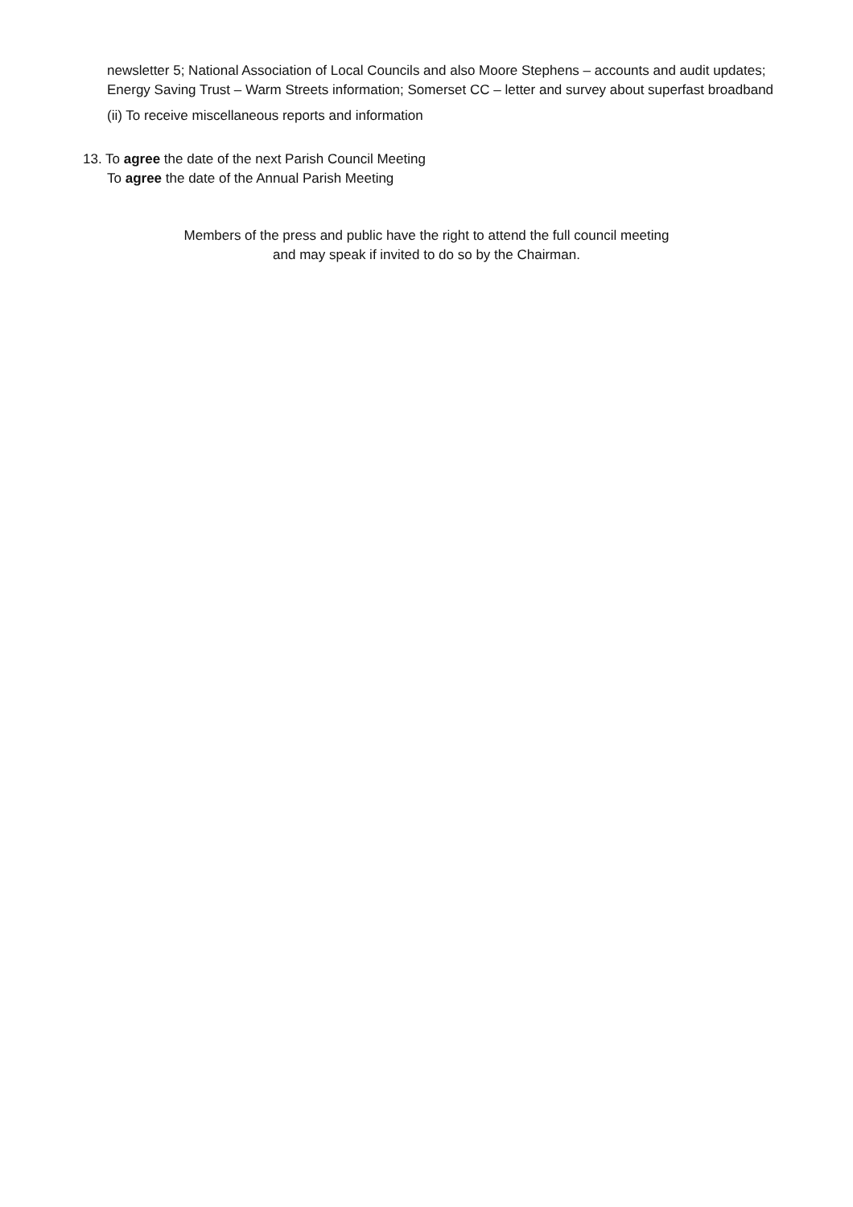newsletter 5; National Association of Local Councils and also Moore Stephens – accounts and audit updates; Energy Saving Trust – Warm Streets information; Somerset CC – letter and survey about superfast broadband
(ii) To receive miscellaneous reports and information
13. To agree the date of the next Parish Council Meeting
To agree the date of the Annual Parish Meeting
Members of the press and public have the right to attend the full council meeting
and may speak if invited to do so by the Chairman.